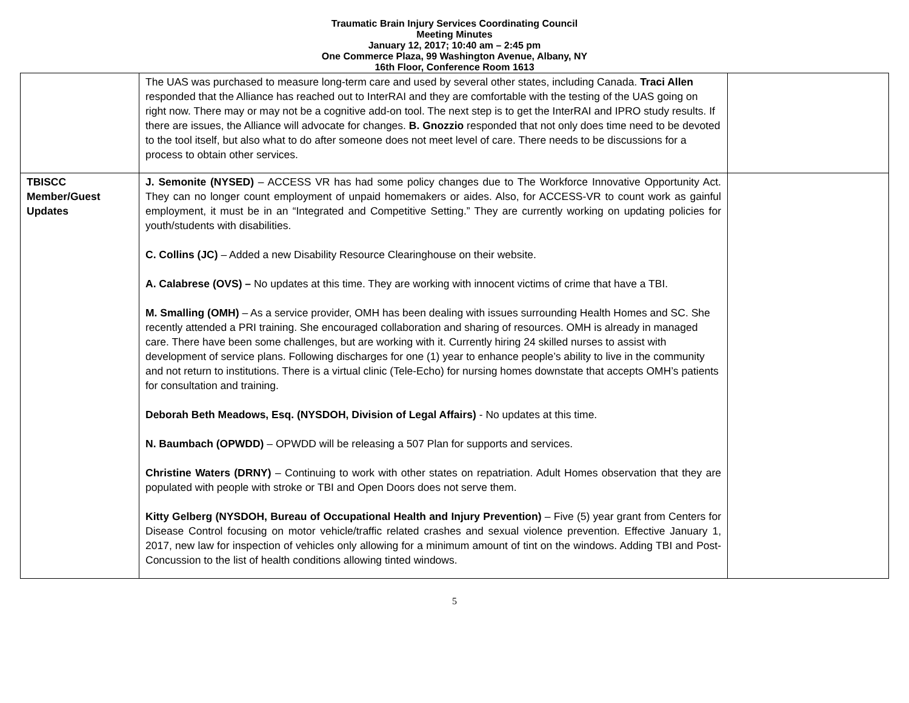Traumatic Brain Injury Services Coordinating Council
Meeting Minutes
January 12, 2017; 10:40 am – 2:45 pm
One Commerce Plaza, 99 Washington Avenue, Albany, NY
16th Floor, Conference Room 1613
| | The UAS was purchased to measure long-term care and used by several other states, including Canada. Traci Allen responded that the Alliance has reached out to InterRAI and they are comfortable with the testing of the UAS going on right now. There may or may not be a cognitive add-on tool. The next step is to get the InterRAI and IPRO study results. If there are issues, the Alliance will advocate for changes. B. Gnozzio responded that not only does time need to be devoted to the tool itself, but also what to do after someone does not meet level of care. There needs to be discussions for a process to obtain other services. | |
| TBISCC Member/Guest Updates | J. Semonite (NYSED) – ACCESS VR has had some policy changes due to The Workforce Innovative Opportunity Act. They can no longer count employment of unpaid homemakers or aides. Also, for ACCESS-VR to count work as gainful employment, it must be in an “Integrated and Competitive Setting.” They are currently working on updating policies for youth/students with disabilities. C. Collins (JC) – Added a new Disability Resource Clearinghouse on their website. A. Calabrese (OVS) – No updates at this time. They are working with innocent victims of crime that have a TBI. M. Smalling (OMH) – As a service provider, OMH has been dealing with issues surrounding Health Homes and SC. She recently attended a PRI training. She encouraged collaboration and sharing of resources. OMH is already in managed care. There have been some challenges, but are working with it. Currently hiring 24 skilled nurses to assist with development of service plans. Following discharges for one (1) year to enhance people’s ability to live in the community and not return to institutions. There is a virtual clinic (Tele-Echo) for nursing homes downstate that accepts OMH’s patients for consultation and training. Deborah Beth Meadows, Esq. (NYSDOH, Division of Legal Affairs) - No updates at this time. N. Baumbach (OPWDD) – OPWDD will be releasing a 507 Plan for supports and services. Christine Waters (DRNY) – Continuing to work with other states on repatriation. Adult Homes observation that they are populated with people with stroke or TBI and Open Doors does not serve them. Kitty Gelberg (NYSDOH, Bureau of Occupational Health and Injury Prevention) – Five (5) year grant from Centers for Disease Control focusing on motor vehicle/traffic related crashes and sexual violence prevention. Effective January 1, 2017, new law for inspection of vehicles only allowing for a minimum amount of tint on the windows. Adding TBI and Post-Concussion to the list of health conditions allowing tinted windows. | |
5